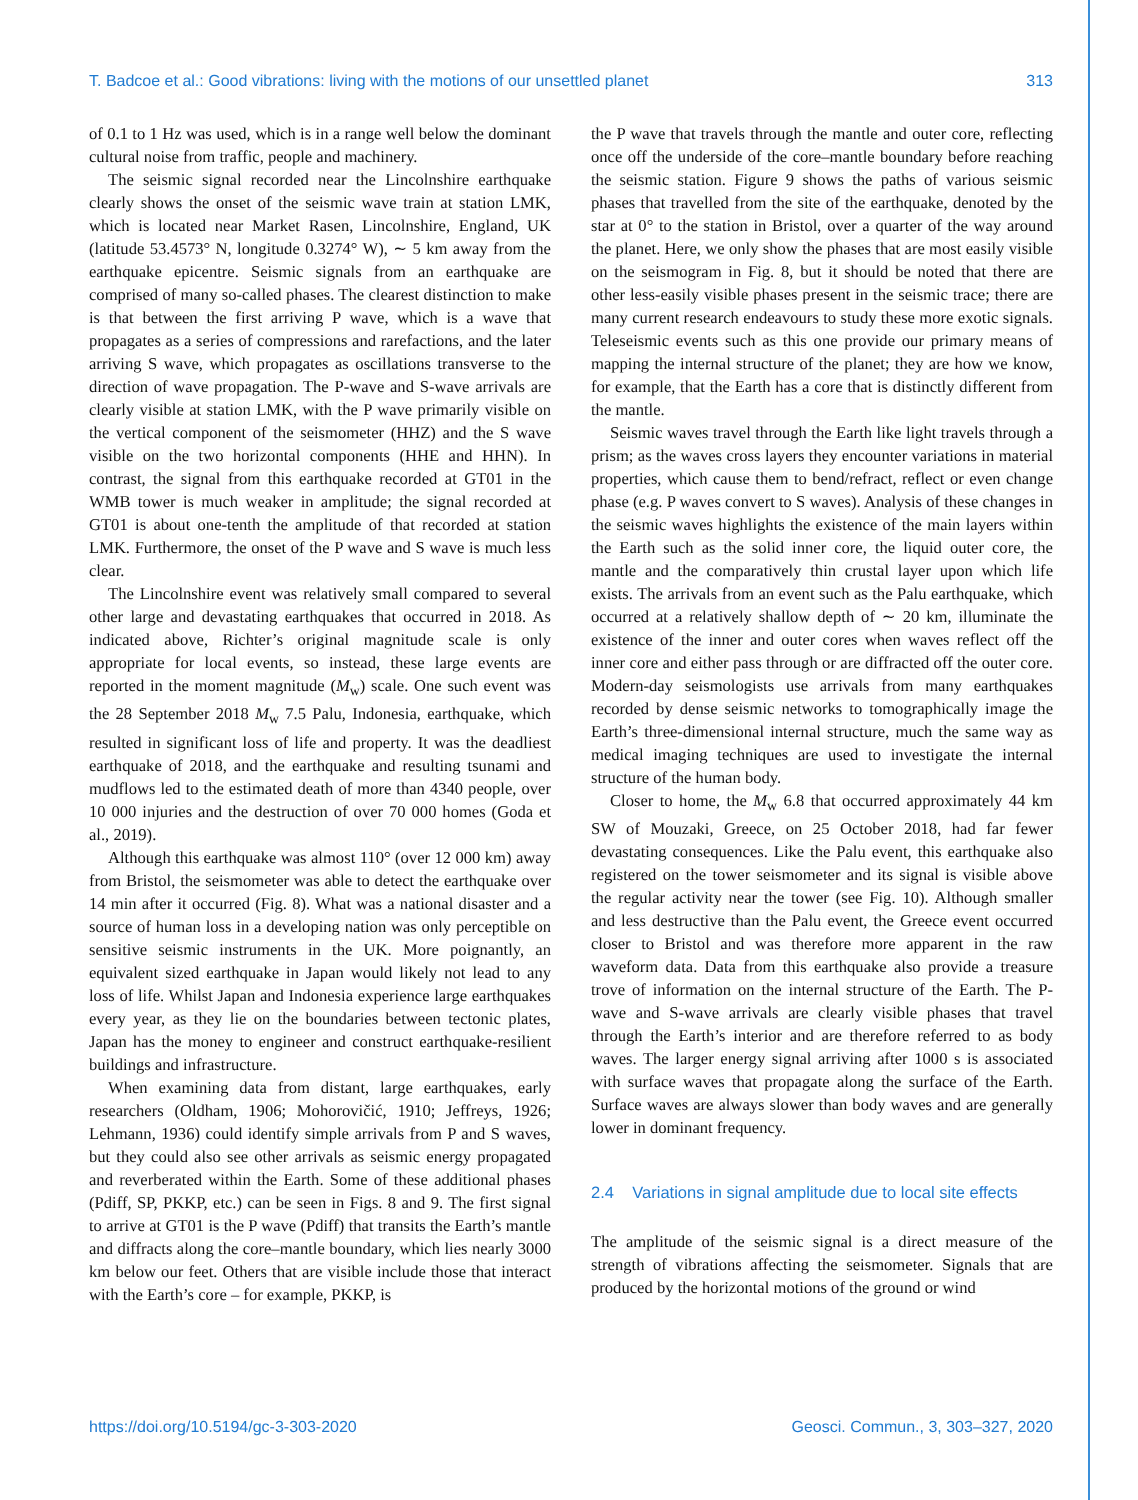T. Badcoe et al.: Good vibrations: living with the motions of our unsettled planet 313
of 0.1 to 1 Hz was used, which is in a range well below the dominant cultural noise from traffic, people and machinery.
The seismic signal recorded near the Lincolnshire earthquake clearly shows the onset of the seismic wave train at station LMK, which is located near Market Rasen, Lincolnshire, England, UK (latitude 53.4573° N, longitude 0.3274° W), ∼ 5 km away from the earthquake epicentre. Seismic signals from an earthquake are comprised of many so-called phases. The clearest distinction to make is that between the first arriving P wave, which is a wave that propagates as a series of compressions and rarefactions, and the later arriving S wave, which propagates as oscillations transverse to the direction of wave propagation. The P-wave and S-wave arrivals are clearly visible at station LMK, with the P wave primarily visible on the vertical component of the seismometer (HHZ) and the S wave visible on the two horizontal components (HHE and HHN). In contrast, the signal from this earthquake recorded at GT01 in the WMB tower is much weaker in amplitude; the signal recorded at GT01 is about one-tenth the amplitude of that recorded at station LMK. Furthermore, the onset of the P wave and S wave is much less clear.
The Lincolnshire event was relatively small compared to several other large and devastating earthquakes that occurred in 2018. As indicated above, Richter’s original magnitude scale is only appropriate for local events, so instead, these large events are reported in the moment magnitude (M<sub>w</sub>) scale. One such event was the 28 September 2018 M<sub>w</sub> 7.5 Palu, Indonesia, earthquake, which resulted in significant loss of life and property. It was the deadliest earthquake of 2018, and the earthquake and resulting tsunami and mudflows led to the estimated death of more than 4340 people, over 10 000 injuries and the destruction of over 70 000 homes (Goda et al., 2019).
Although this earthquake was almost 110° (over 12 000 km) away from Bristol, the seismometer was able to detect the earthquake over 14 min after it occurred (Fig. 8). What was a national disaster and a source of human loss in a developing nation was only perceptible on sensitive seismic instruments in the UK. More poignantly, an equivalent sized earthquake in Japan would likely not lead to any loss of life. Whilst Japan and Indonesia experience large earthquakes every year, as they lie on the boundaries between tectonic plates, Japan has the money to engineer and construct earthquake-resilient buildings and infrastructure.
When examining data from distant, large earthquakes, early researchers (Oldham, 1906; Mohorovičić, 1910; Jeffreys, 1926; Lehmann, 1936) could identify simple arrivals from P and S waves, but they could also see other arrivals as seismic energy propagated and reverberated within the Earth. Some of these additional phases (Pdiff, SP, PKKP, etc.) can be seen in Figs. 8 and 9. The first signal to arrive at GT01 is the P wave (Pdiff) that transits the Earth’s mantle and diffracts along the core–mantle boundary, which lies nearly 3000 km below our feet. Others that are visible include those that interact with the Earth’s core – for example, PKKP, is
the P wave that travels through the mantle and outer core, reflecting once off the underside of the core–mantle boundary before reaching the seismic station. Figure 9 shows the paths of various seismic phases that travelled from the site of the earthquake, denoted by the star at 0° to the station in Bristol, over a quarter of the way around the planet. Here, we only show the phases that are most easily visible on the seismogram in Fig. 8, but it should be noted that there are other less-easily visible phases present in the seismic trace; there are many current research endeavours to study these more exotic signals. Teleseismic events such as this one provide our primary means of mapping the internal structure of the planet; they are how we know, for example, that the Earth has a core that is distinctly different from the mantle.
Seismic waves travel through the Earth like light travels through a prism; as the waves cross layers they encounter variations in material properties, which cause them to bend/refract, reflect or even change phase (e.g. P waves convert to S waves). Analysis of these changes in the seismic waves highlights the existence of the main layers within the Earth such as the solid inner core, the liquid outer core, the mantle and the comparatively thin crustal layer upon which life exists. The arrivals from an event such as the Palu earthquake, which occurred at a relatively shallow depth of ∼ 20 km, illuminate the existence of the inner and outer cores when waves reflect off the inner core and either pass through or are diffracted off the outer core. Modern-day seismologists use arrivals from many earthquakes recorded by dense seismic networks to tomographically image the Earth’s three-dimensional internal structure, much the same way as medical imaging techniques are used to investigate the internal structure of the human body.
Closer to home, the M<sub>w</sub> 6.8 that occurred approximately 44 km SW of Mouzaki, Greece, on 25 October 2018, had far fewer devastating consequences. Like the Palu event, this earthquake also registered on the tower seismometer and its signal is visible above the regular activity near the tower (see Fig. 10). Although smaller and less destructive than the Palu event, the Greece event occurred closer to Bristol and was therefore more apparent in the raw waveform data. Data from this earthquake also provide a treasure trove of information on the internal structure of the Earth. The P-wave and S-wave arrivals are clearly visible phases that travel through the Earth’s interior and are therefore referred to as body waves. The larger energy signal arriving after 1000 s is associated with surface waves that propagate along the surface of the Earth. Surface waves are always slower than body waves and are generally lower in dominant frequency.
2.4 Variations in signal amplitude due to local site effects
The amplitude of the seismic signal is a direct measure of the strength of vibrations affecting the seismometer. Signals that are produced by the horizontal motions of the ground or wind
https://doi.org/10.5194/gc-3-303-2020 Geosci. Commun., 3, 303–327, 2020